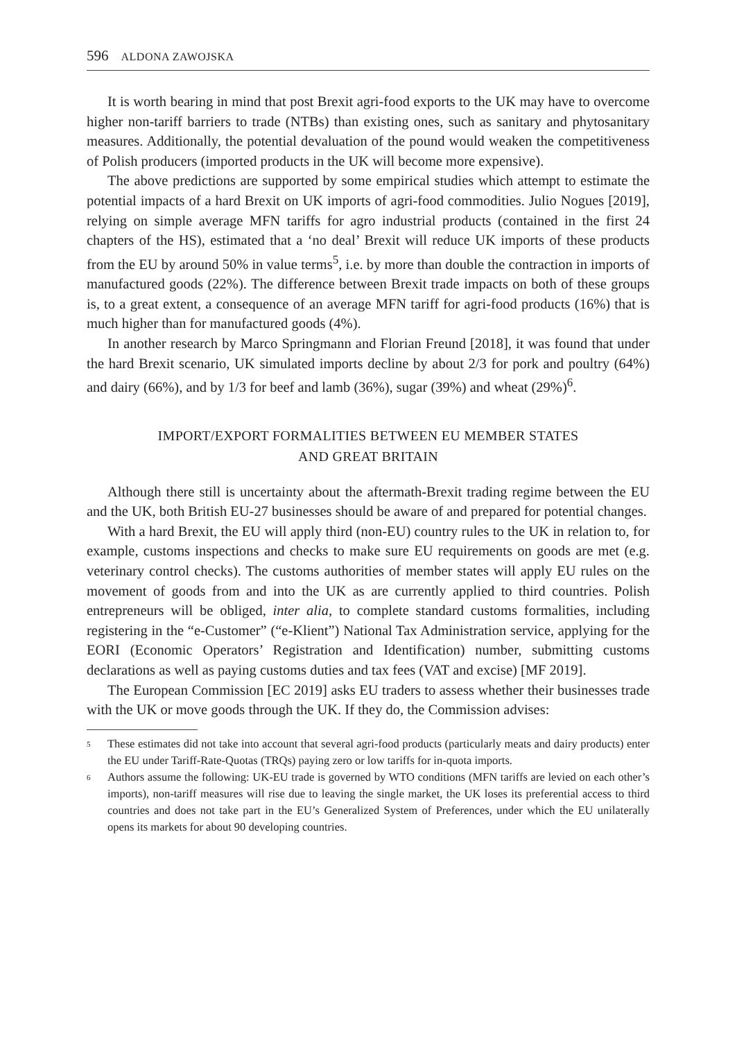596 ALDONA ZAWOJSKA
It is worth bearing in mind that post Brexit agri-food exports to the UK may have to overcome higher non-tariff barriers to trade (NTBs) than existing ones, such as sanitary and phytosanitary measures. Additionally, the potential devaluation of the pound would weaken the competitiveness of Polish producers (imported products in the UK will become more expensive).
The above predictions are supported by some empirical studies which attempt to estimate the potential impacts of a hard Brexit on UK imports of agri-food commodities. Julio Nogues [2019], relying on simple average MFN tariffs for agro industrial products (contained in the first 24 chapters of the HS), estimated that a ‘no deal’ Brexit will reduce UK imports of these products from the EU by around 50% in value terms<sup>5</sup>, i.e. by more than double the contraction in imports of manufactured goods (22%). The difference between Brexit trade impacts on both of these groups is, to a great extent, a consequence of an average MFN tariff for agri-food products (16%) that is much higher than for manufactured goods (4%).
In another research by Marco Springmann and Florian Freund [2018], it was found that under the hard Brexit scenario, UK simulated imports decline by about 2/3 for pork and poultry (64%) and dairy (66%), and by 1/3 for beef and lamb (36%), sugar (39%) and wheat (29%)<sup>6</sup>.
IMPORT/EXPORT FORMALITIES BETWEEN EU MEMBER STATES
AND GREAT BRITAIN
Although there still is uncertainty about the aftermath-Brexit trading regime between the EU and the UK, both British EU-27 businesses should be aware of and prepared for potential changes.
With a hard Brexit, the EU will apply third (non-EU) country rules to the UK in relation to, for example, customs inspections and checks to make sure EU requirements on goods are met (e.g. veterinary control checks). The customs authorities of member states will apply EU rules on the movement of goods from and into the UK as are currently applied to third countries. Polish entrepreneurs will be obliged, inter alia, to complete standard customs formalities, including registering in the “e-Customer” (“e-Klient”) National Tax Administration service, applying for the EORI (Economic Operators’ Registration and Identification) number, submitting customs declarations as well as paying customs duties and tax fees (VAT and excise) [MF 2019].
The European Commission [EC 2019] asks EU traders to assess whether their businesses trade with the UK or move goods through the UK. If they do, the Commission advises:
<sup>5</sup> These estimates did not take into account that several agri-food products (particularly meats and dairy products) enter the EU under Tariff-Rate-Quotas (TRQs) paying zero or low tariffs for in-quota imports.
<sup>6</sup> Authors assume the following: UK-EU trade is governed by WTO conditions (MFN tariffs are levied on each other’s imports), non-tariff measures will rise due to leaving the single market, the UK loses its preferential access to third countries and does not take part in the EU’s Generalized System of Preferences, under which the EU unilaterally opens its markets for about 90 developing countries.